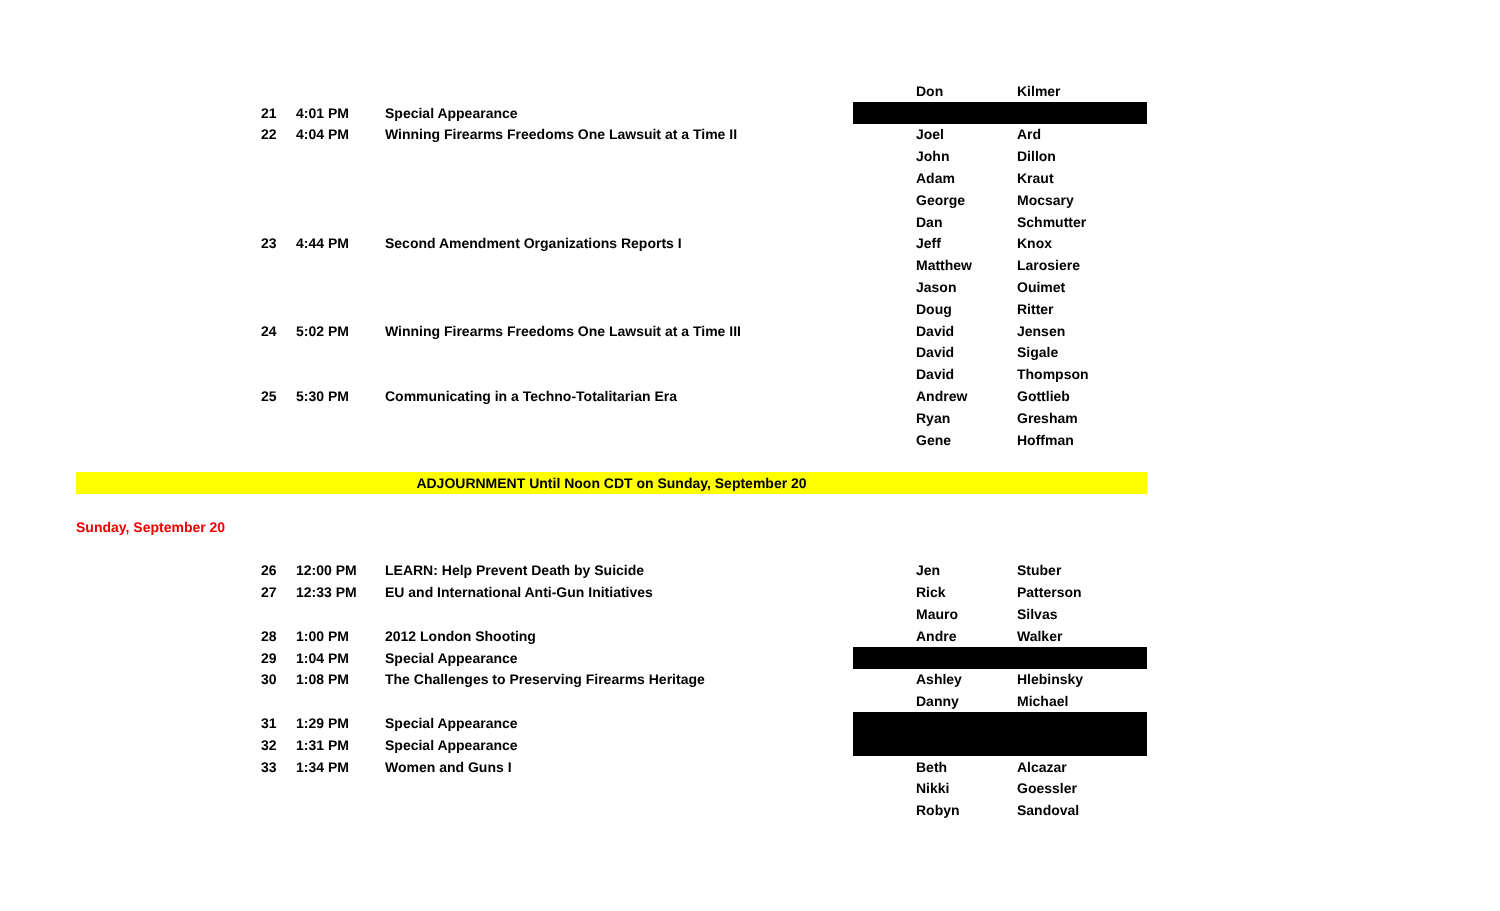| | | | | | Don | Kilmer |
| | 21 | 4:01 PM | Special Appearance | | | |
| | 22 | 4:04 PM | Winning Firearms Freedoms One Lawsuit at a Time II | | Joel | Ard |
| | | | | | John | Dillon |
| | | | | | Adam | Kraut |
| | | | | | George | Mocsary |
| | | | | | Dan | Schmutter |
| | 23 | 4:44 PM | Second Amendment Organizations Reports I | | Jeff | Knox |
| | | | | | Matthew | Larosiere |
| | | | | | Jason | Ouimet |
| | | | | | Doug | Ritter |
| | 24 | 5:02 PM | Winning Firearms Freedoms One Lawsuit at a Time III | | David | Jensen |
| | | | | | David | Sigale |
| | | | | | David | Thompson |
| | 25 | 5:30 PM | Communicating in a Techno-Totalitarian Era | | Andrew | Gottlieb |
| | | | | | Ryan | Gresham |
| | | | | | Gene | Hoffman |
| ADJOURNMENT Until Noon CDT on Sunday, September 20 | | | | | | |
| Sunday, September 20 | | | | | | |
| | 26 | 12:00 PM | LEARN: Help Prevent Death by Suicide | | Jen | Stuber |
| | 27 | 12:33 PM | EU and International Anti-Gun Initiatives | | Rick | Patterson |
| | | | | | Mauro | Silvas |
| | 28 | 1:00 PM | 2012 London Shooting | | Andre | Walker |
| | 29 | 1:04 PM | Special Appearance | | | |
| | 30 | 1:08 PM | The Challenges to Preserving Firearms Heritage | | Ashley | Hlebinsky |
| | | | | | Danny | Michael |
| | 31 | 1:29 PM | Special Appearance | | | |
| | 32 | 1:31 PM | Special Appearance | | | |
| | 33 | 1:34 PM | Women and Guns I | | Beth | Alcazar |
| | | | | | Nikki | Goessler |
| | | | | | Robyn | Sandoval |